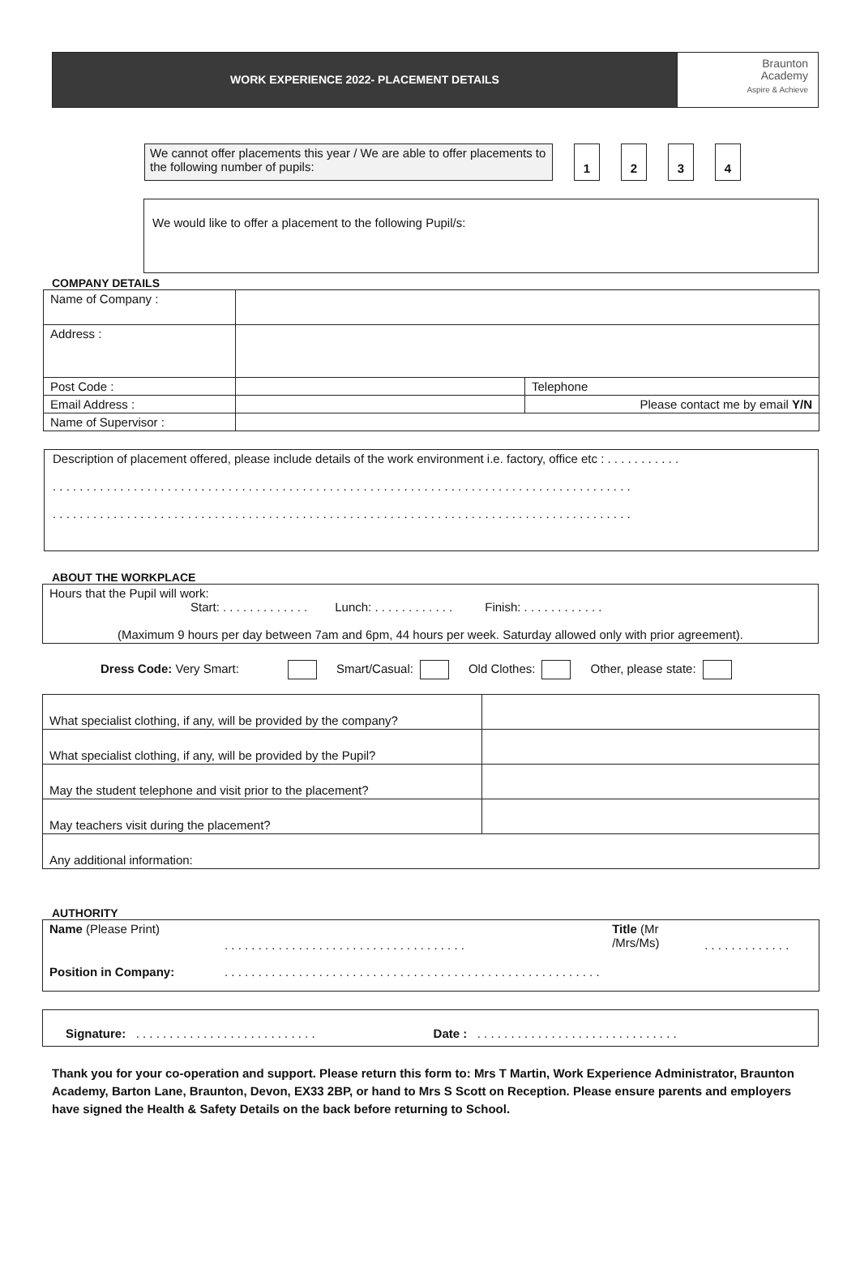WORK EXPERIENCE 2022- PLACEMENT DETAILS
Braunton
Academy
Aspire & Achieve
We cannot offer placements this year / We are able to offer placements to the following number of pupils:
1234
We would like to offer a placement to the following Pupil/s:
COMPANY DETAILS
| Name of Company : | | |
| Address : | | |
| Post Code : | | Telephone |
| Email Address : | | Please contact me by email Y/N |
| Name of Supervisor : | | |
Description of placement offered, please include details of the work environment i.e. factory, office etc : . . . . . . . . . . .
. . . . . . . . . . . . . . . . . . . . . . . . . . . . . . . . . . . . . . . . . . . . . . . . . . . . . . . . . . . . . . . . . . . . . . . . . . . . . . . . . . . . . .
. . . . . . . . . . . . . . . . . . . . . . . . . . . . . . . . . . . . . . . . . . . . . . . . . . . . . . . . . . . . . . . . . . . . . . . . . . . . . . . . . . . . . .
ABOUT THE WORKPLACE
Hours that the Pupil will work:
Start: . . . . . . . . . . . . . Lunch: . . . . . . . . . . . . Finish: . . . . . . . . . . . .
(Maximum 9 hours per day between 7am and 6pm, 44 hours per week. Saturday allowed only with prior agreement).
Dress Code: Very Smart: Smart/Casual: Old Clothes: Other, please state:
| What specialist clothing, if any, will be provided by the company? | |
| What specialist clothing, if any, will be provided by the Pupil? | |
| May the student telephone and visit prior to the placement? | |
| May teachers visit during the placement? | |
| Any additional information: | |
AUTHORITY
| Name (Please Print) | . . . . . . . . . . . . . . . . . . . . . . . . . . . . . . . . . . . . | Title (Mr /Mrs/Ms) | . . . . . . . . . . . . . |
| Position in Company: | . . . . . . . . . . . . . . . . . . . . . . . . . . . . . . . . . . . . . . . . . . . . . . . . . . . . . . . . | | |
Signature: . . . . . . . . . . . . . . . . . . . . . . . . . . . Date : . . . . . . . . . . . . . . . . . . . . . . . . . . . . . .
Thank you for your co-operation and support. Please return this form to: Mrs T Martin, Work Experience Administrator, Braunton Academy, Barton Lane, Braunton, Devon, EX33 2BP, or hand to Mrs S Scott on Reception. Please ensure parents and employers have signed the Health & Safety Details on the back before returning to School.